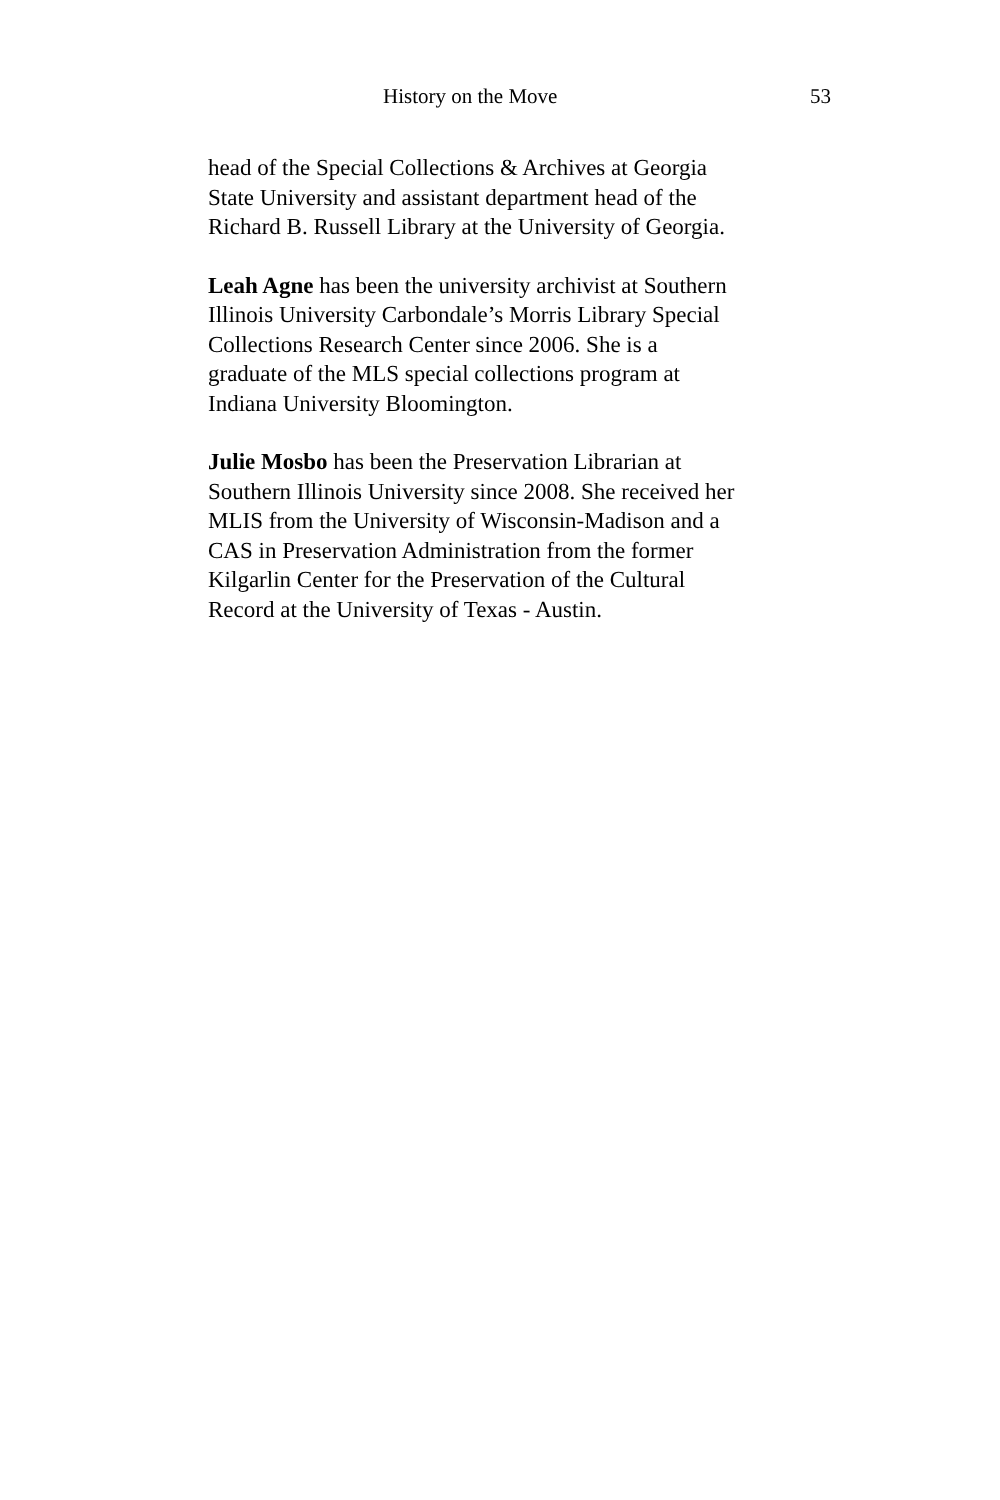History on the Move 53
head of the Special Collections & Archives at Georgia
State University and assistant department head of the
Richard B. Russell Library at the University of Georgia.
Leah Agne has been the university archivist at Southern
Illinois University Carbondale’s Morris Library Special
Collections Research Center since 2006. She is a
graduate of the MLS special collections program at
Indiana University Bloomington.
Julie Mosbo has been the Preservation Librarian at
Southern Illinois University since 2008. She received her
MLIS from the University of Wisconsin-Madison and a
CAS in Preservation Administration from the former
Kilgarlin Center for the Preservation of the Cultural
Record at the University of Texas - Austin.